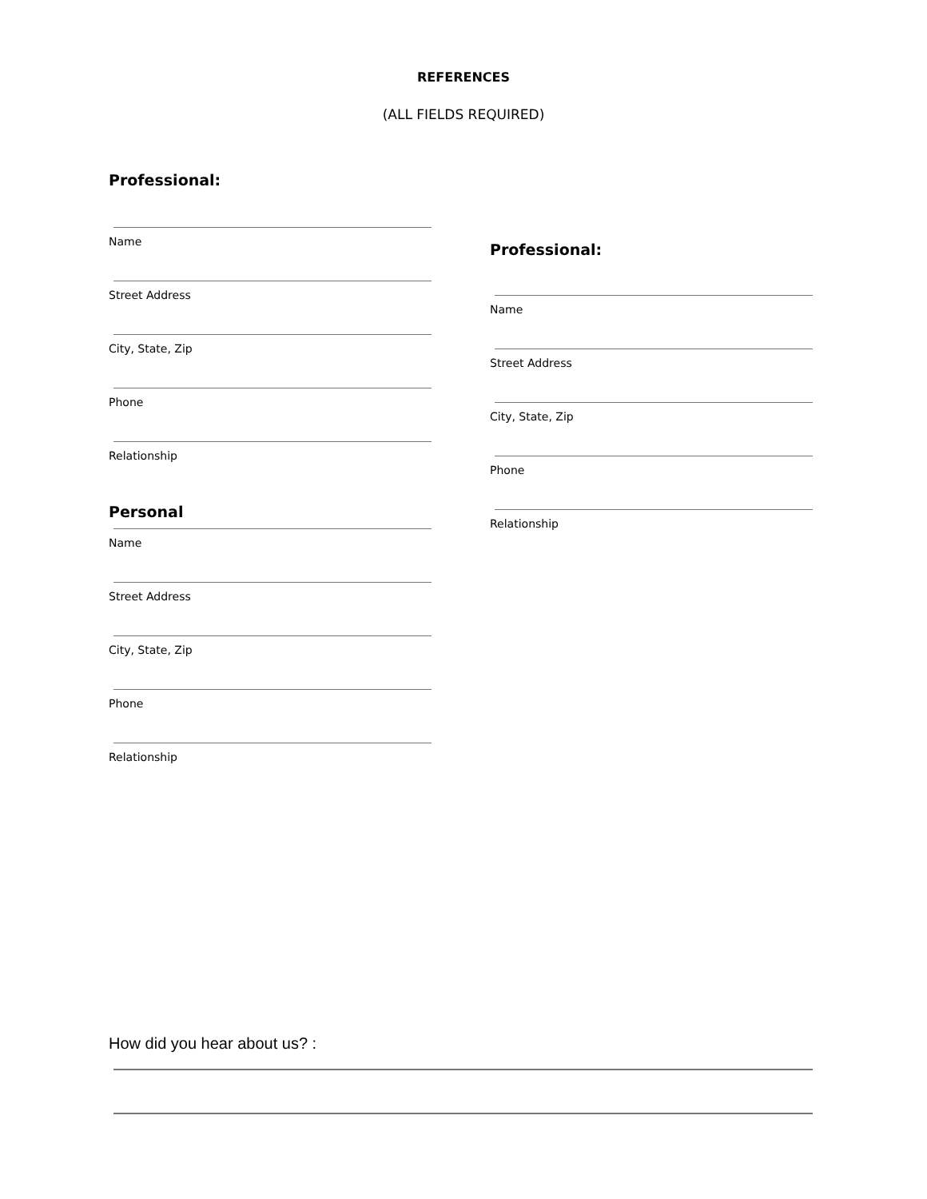REFERENCES
(ALL FIELDS REQUIRED)
Professional:
Name
Street Address
City, State, Zip
Phone
Relationship
Personal
Name
Street Address
City, State, Zip
Phone
Relationship
Professional:
Name
Street Address
City, State, Zip
Phone
Relationship
How did you hear about us? :